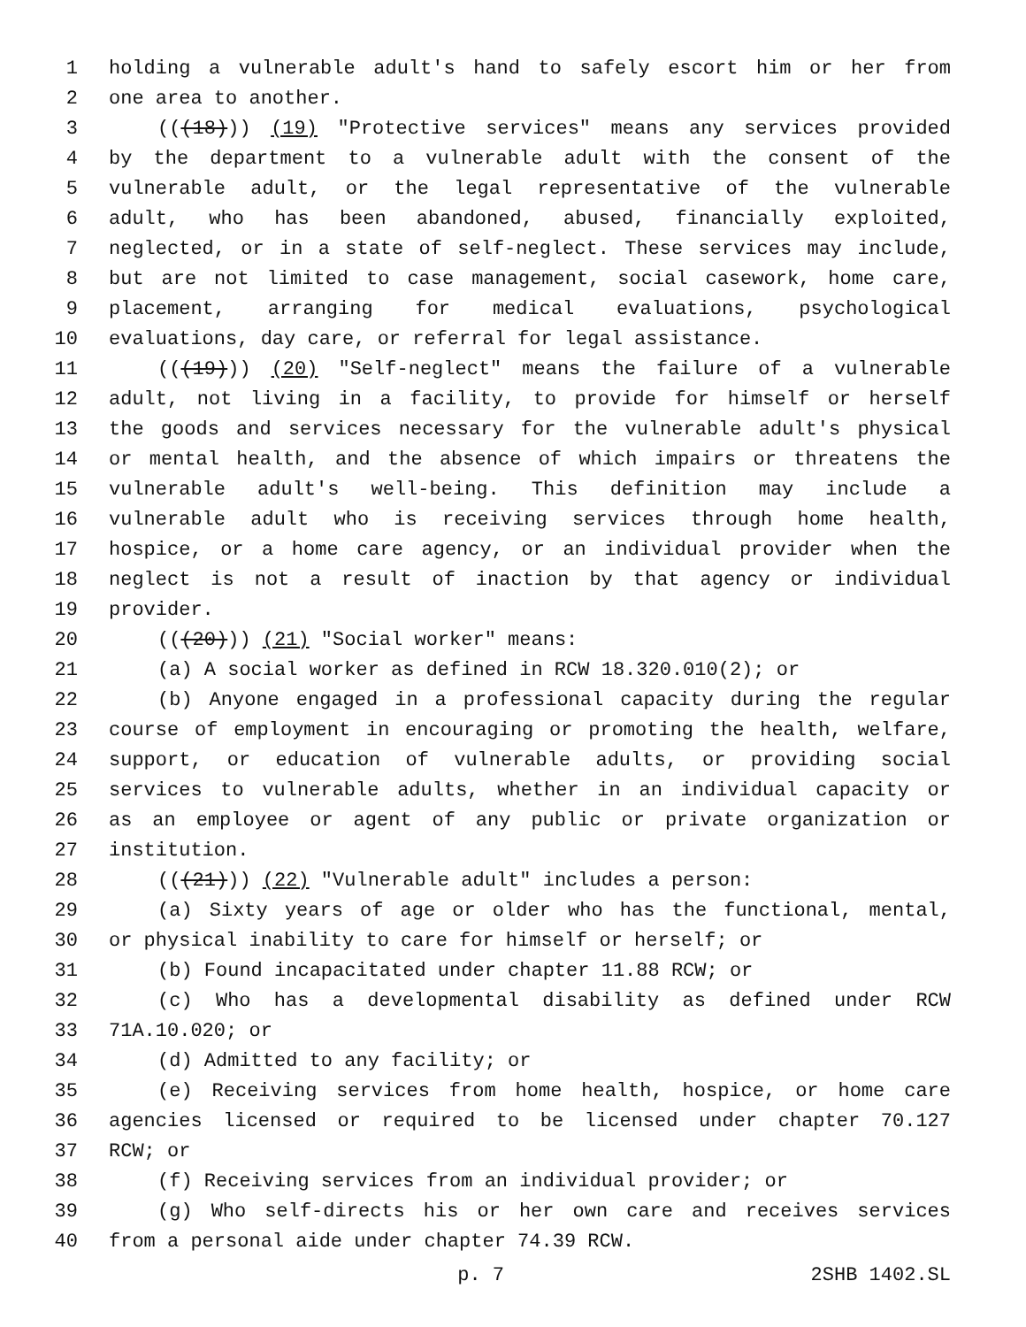1 holding a vulnerable adult's hand to safely escort him or her from
2 one area to another.
3 (((18))) (19) "Protective services" means any services provided
4 by the department to a vulnerable adult with the consent of the
5 vulnerable adult, or the legal representative of the vulnerable
6 adult, who has been abandoned, abused, financially exploited,
7 neglected, or in a state of self-neglect. These services may include,
8 but are not limited to case management, social casework, home care,
9 placement, arranging for medical evaluations, psychological
10 evaluations, day care, or referral for legal assistance.
11 (((19))) (20) "Self-neglect" means the failure of a vulnerable
12 adult, not living in a facility, to provide for himself or herself
13 the goods and services necessary for the vulnerable adult's physical
14 or mental health, and the absence of which impairs or threatens the
15 vulnerable adult's well-being. This definition may include a
16 vulnerable adult who is receiving services through home health,
17 hospice, or a home care agency, or an individual provider when the
18 neglect is not a result of inaction by that agency or individual
19 provider.
20 (((20))) (21) "Social worker" means:
21 (a) A social worker as defined in RCW 18.320.010(2); or
22 (b) Anyone engaged in a professional capacity during the regular
23 course of employment in encouraging or promoting the health, welfare,
24 support, or education of vulnerable adults, or providing social
25 services to vulnerable adults, whether in an individual capacity or
26 as an employee or agent of any public or private organization or
27 institution.
28 (((21))) (22) "Vulnerable adult" includes a person:
29 (a) Sixty years of age or older who has the functional, mental,
30 or physical inability to care for himself or herself; or
31 (b) Found incapacitated under chapter 11.88 RCW; or
32 (c) Who has a developmental disability as defined under RCW
33 71A.10.020; or
34 (d) Admitted to any facility; or
35 (e) Receiving services from home health, hospice, or home care
36 agencies licensed or required to be licensed under chapter 70.127
37 RCW; or
38 (f) Receiving services from an individual provider; or
39 (g) Who self-directs his or her own care and receives services
40 from a personal aide under chapter 74.39 RCW.
p. 7 2SHB 1402.SL